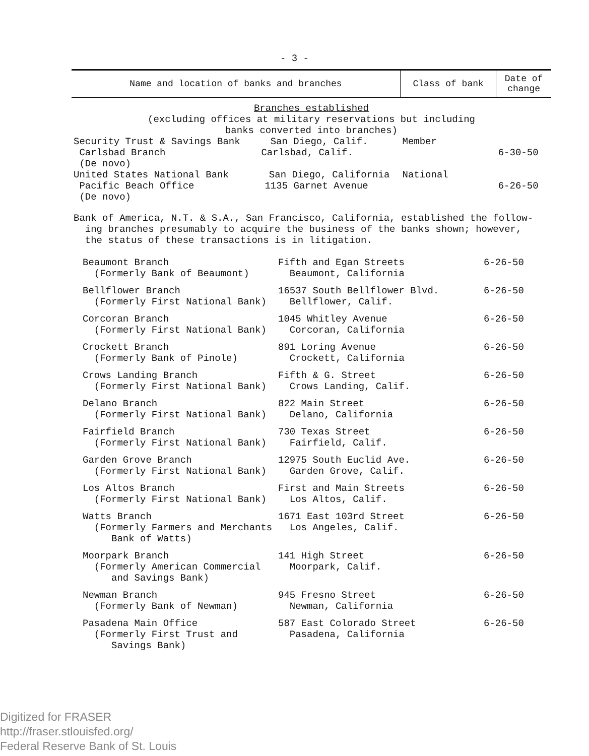- 3 -
| Name and location of banks and branches | Class of bank | Date of change |
| --- | --- | --- |
| Branches established (excluding offices at military reservations but including banks converted into branches) | | |
| Security Trust & Savings Bank San Diego, Calif. Carlsbad Branch Carlsbad, Calif. (De novo) | Member | 6-30-50 |
| United States National Bank San Diego, California Pacific Beach Office 1135 Garnet Avenue (De novo) | National | 6-26-50 |
| Bank of America, N.T. & S.A., San Francisco, California, established the follow- ing branches presumably to acquire the business of the banks shown; however, the status of these transactions is in litigation. | | |
| Beaumont Branch (Formerly Bank of Beaumont) | Fifth and Egan Streets Beaumont, California | 6-26-50 |
| Bellflower Branch (Formerly First National Bank) | 16537 South Bellflower Blvd. Bellflower, Calif. | 6-26-50 |
| Corcoran Branch (Formerly First National Bank) | 1045 Whitley Avenue Corcoran, California | 6-26-50 |
| Crockett Branch (Formerly Bank of Pinole) | 891 Loring Avenue Crockett, California | 6-26-50 |
| Crows Landing Branch (Formerly First National Bank) | Fifth & G. Street Crows Landing, Calif. | 6-26-50 |
| Delano Branch (Formerly First National Bank) | 822 Main Street Delano, California | 6-26-50 |
| Fairfield Branch (Formerly First National Bank) | 730 Texas Street Fairfield, Calif. | 6-26-50 |
| Garden Grove Branch (Formerly First National Bank) | 12975 South Euclid Ave. Garden Grove, Calif. | 6-26-50 |
| Los Altos Branch (Formerly First National Bank) | First and Main Streets Los Altos, Calif. | 6-26-50 |
| Watts Branch (Formerly Farmers and Merchants Bank of Watts) | 1671 East 103rd Street Los Angeles, Calif. | 6-26-50 |
| Moorpark Branch (Formerly American Commercial and Savings Bank) | 141 High Street Moorpark, Calif. | 6-26-50 |
| Newman Branch (Formerly Bank of Newman) | 945 Fresno Street Newman, California | 6-26-50 |
| Pasadena Main Office (Formerly First Trust and Savings Bank) | 587 East Colorado Street Pasadena, California | 6-26-50 |
Digitized for FRASER
http://fraser.stlouisfed.org/
Federal Reserve Bank of St. Louis